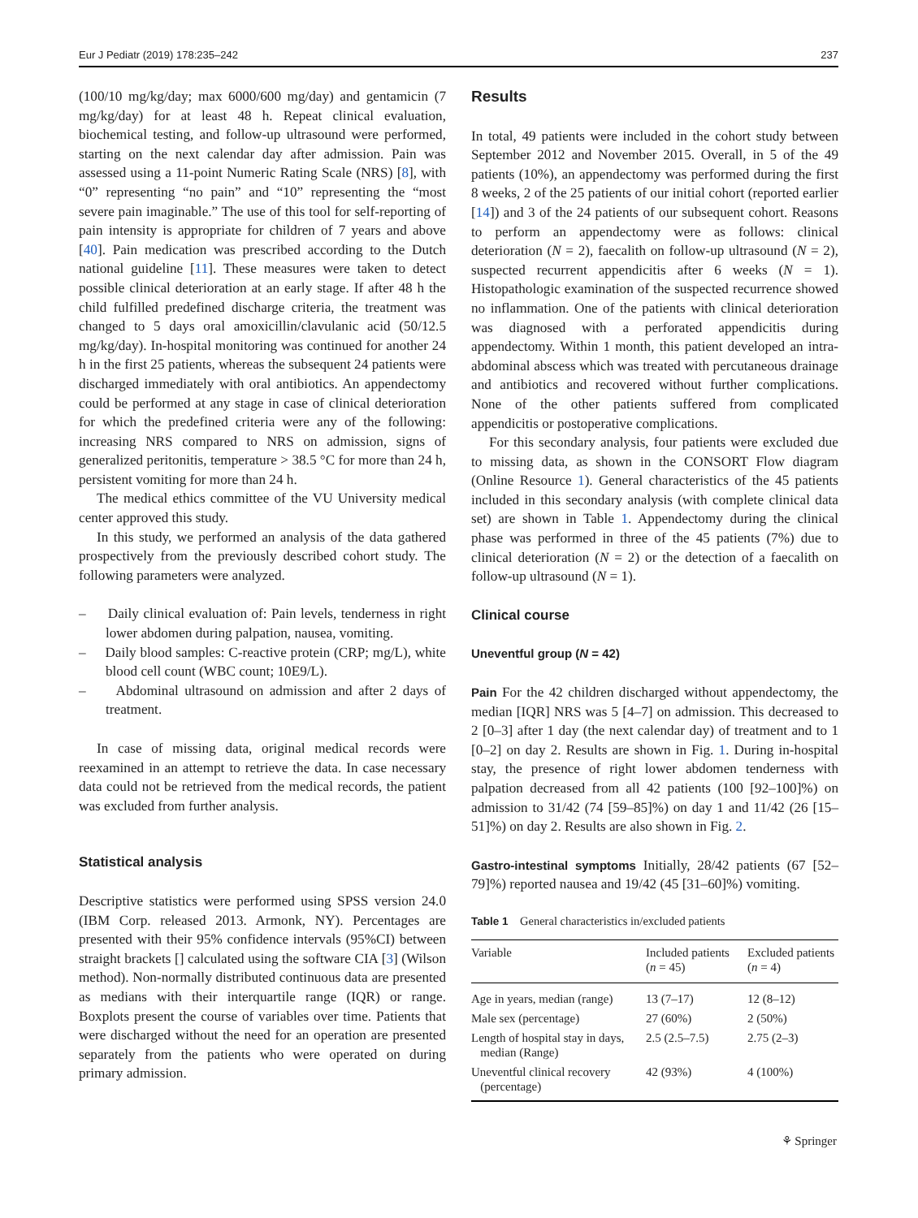Eur J Pediatr (2019) 178:235–242 237
(100/10 mg/kg/day; max 6000/600 mg/day) and gentamicin (7 mg/kg/day) for at least 48 h. Repeat clinical evaluation, biochemical testing, and follow-up ultrasound were performed, starting on the next calendar day after admission. Pain was assessed using a 11-point Numeric Rating Scale (NRS) [8], with “0” representing “no pain” and “10” representing the “most severe pain imaginable.” The use of this tool for self-reporting of pain intensity is appropriate for children of 7 years and above [40]. Pain medication was prescribed according to the Dutch national guideline [11]. These measures were taken to detect possible clinical deterioration at an early stage. If after 48 h the child fulfilled predefined discharge criteria, the treatment was changed to 5 days oral amoxicillin/clavulanic acid (50/12.5 mg/kg/day). In-hospital monitoring was continued for another 24 h in the first 25 patients, whereas the subsequent 24 patients were discharged immediately with oral antibiotics. An appendectomy could be performed at any stage in case of clinical deterioration for which the predefined criteria were any of the following: increasing NRS compared to NRS on admission, signs of generalized peritonitis, temperature > 38.5 °C for more than 24 h, persistent vomiting for more than 24 h.
The medical ethics committee of the VU University medical center approved this study.
In this study, we performed an analysis of the data gathered prospectively from the previously described cohort study. The following parameters were analyzed.
– Daily clinical evaluation of: Pain levels, tenderness in right lower abdomen during palpation, nausea, vomiting.
– Daily blood samples: C-reactive protein (CRP; mg/L), white blood cell count (WBC count; 10E9/L).
– Abdominal ultrasound on admission and after 2 days of treatment.
In case of missing data, original medical records were reexamined in an attempt to retrieve the data. In case necessary data could not be retrieved from the medical records, the patient was excluded from further analysis.
Statistical analysis
Descriptive statistics were performed using SPSS version 24.0 (IBM Corp. released 2013. Armonk, NY). Percentages are presented with their 95% confidence intervals (95%CI) between straight brackets [] calculated using the software CIA [3] (Wilson method). Non-normally distributed continuous data are presented as medians with their interquartile range (IQR) or range. Boxplots present the course of variables over time. Patients that were discharged without the need for an operation are presented separately from the patients who were operated on during primary admission.
Results
In total, 49 patients were included in the cohort study between September 2012 and November 2015. Overall, in 5 of the 49 patients (10%), an appendectomy was performed during the first 8 weeks, 2 of the 25 patients of our initial cohort (reported earlier [14]) and 3 of the 24 patients of our subsequent cohort. Reasons to perform an appendectomy were as follows: clinical deterioration (N = 2), faecalith on follow-up ultrasound (N = 2), suspected recurrent appendicitis after 6 weeks (N = 1). Histopathologic examination of the suspected recurrence showed no inflammation. One of the patients with clinical deterioration was diagnosed with a perforated appendicitis during appendectomy. Within 1 month, this patient developed an intra-abdominal abscess which was treated with percutaneous drainage and antibiotics and recovered without further complications. None of the other patients suffered from complicated appendicitis or postoperative complications.
For this secondary analysis, four patients were excluded due to missing data, as shown in the CONSORT Flow diagram (Online Resource 1). General characteristics of the 45 patients included in this secondary analysis (with complete clinical data set) are shown in Table 1. Appendectomy during the clinical phase was performed in three of the 45 patients (7%) due to clinical deterioration (N = 2) or the detection of a faecalith on follow-up ultrasound (N = 1).
Clinical course
Uneventful group (N = 42)
Pain For the 42 children discharged without appendectomy, the median [IQR] NRS was 5 [4–7] on admission. This decreased to 2 [0–3] after 1 day (the next calendar day) of treatment and to 1 [0–2] on day 2. Results are shown in Fig. 1. During in-hospital stay, the presence of right lower abdomen tenderness with palpation decreased from all 42 patients (100 [92–100]%) on admission to 31/42 (74 [59–85]%) on day 1 and 11/42 (26 [15–51]%) on day 2. Results are also shown in Fig. 2.
Gastro-intestinal symptoms Initially, 28/42 patients (67 [52–79]%) reported nausea and 19/42 (45 [31–60]%) vomiting.
Table 1 General characteristics in/excluded patients
| Variable | Included patients ( n = 45) | Excluded patients ( n = 4) |
| --- | --- | --- |
| Age in years, median (range) | 13 (7–17) | 12 (8–12) |
| Male sex (percentage) | 27 (60%) | 2 (50%) |
| Length of hospital stay in days, median (Range) | 2.5 (2.5–7.5) | 2.75 (2–3) |
| Uneventful clinical recovery (percentage) | 42 (93%) | 4 (100%) |
⚘ Springer